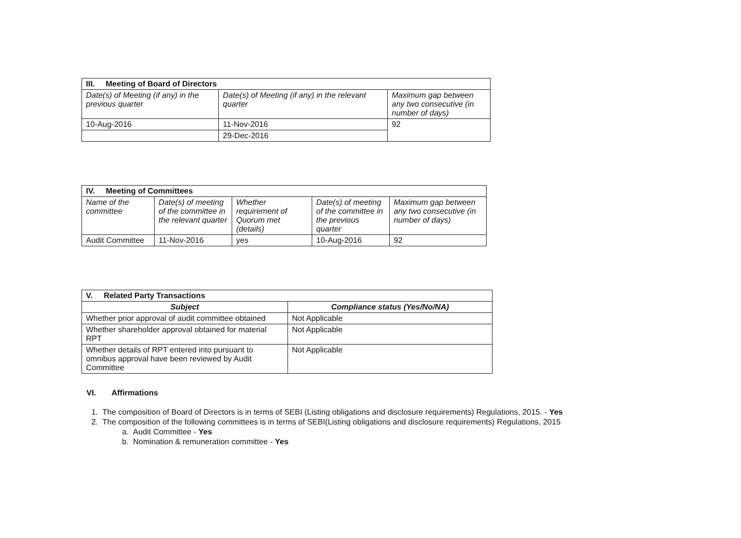| III. Meeting of Board of Directors | | |
| --- | --- | --- |
| Date(s) of Meeting (if any) in the previous quarter | Date(s) of Meeting (if any) in the relevant quarter | Maximum gap between any two consecutive (in number of days) |
| 10-Aug-2016 | 11-Nov-2016 | 92 |
| | 29-Dec-2016 | |
| IV. Meeting of Committees | | | | |
| --- | --- | --- | --- | --- |
| Name of the committee | Date(s) of meeting of the committee in the relevant quarter | Whether requirement of Quorum met (details) | Date(s) of meeting of the committee in the previous quarter | Maximum gap between any two consecutive (in number of days) |
| Audit Committee | 11-Nov-2016 | yes | 10-Aug-2016 | 92 |
| V. Related Party Transactions | |
| --- | --- |
| Subject | Compliance status (Yes/No/NA) |
| Whether prior approval of audit committee obtained | Not Applicable |
| Whether shareholder approval obtained for material RPT | Not Applicable |
| Whether details of RPT entered into pursuant to omnibus approval have been reviewed by Audit Committee | Not Applicable |
VI. Affirmations
1. The composition of Board of Directors is in terms of SEBI (Listing obligations and disclosure requirements) Regulations, 2015. - Yes
2. The composition of the following committees is in terms of SEBI(Listing obligations and disclosure requirements) Regulations, 2015
a. Audit Committee - Yes
b. Nomination & remuneration committee - Yes